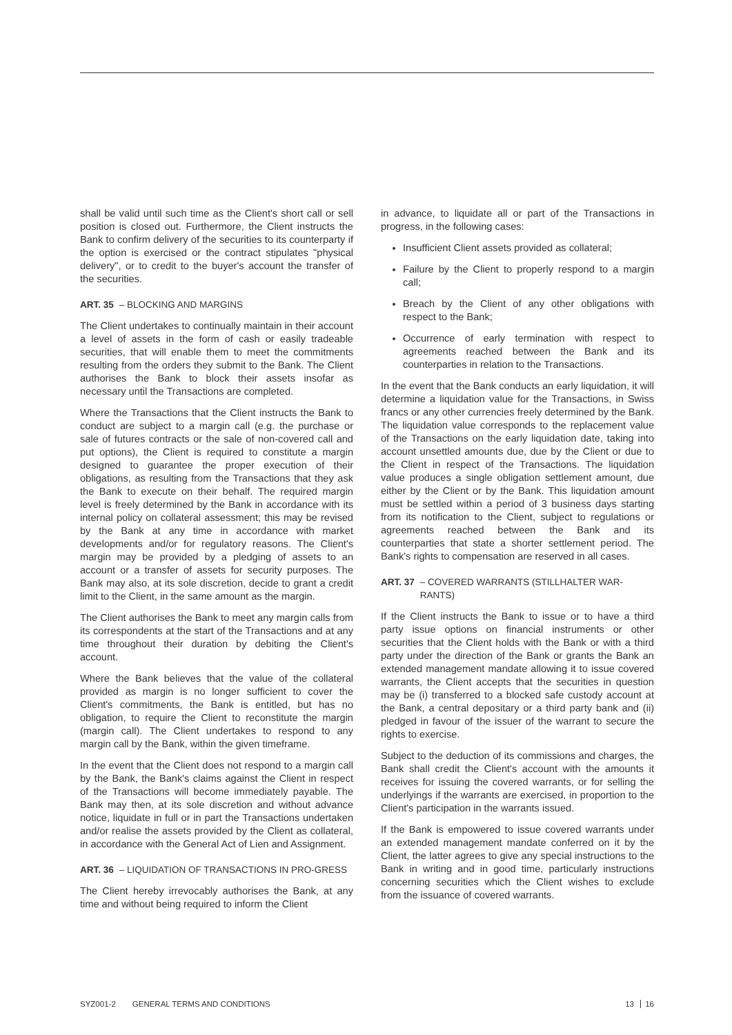shall be valid until such time as the Client's short call or sell position is closed out. Furthermore, the Client instructs the Bank to confirm delivery of the securities to its counterparty if the option is exercised or the contract stipulates "physical delivery", or to credit to the buyer's account the transfer of the securities.
ART. 35 – BLOCKING AND MARGINS
The Client undertakes to continually maintain in their account a level of assets in the form of cash or easily tradeable securities, that will enable them to meet the commitments resulting from the orders they submit to the Bank. The Client authorises the Bank to block their assets insofar as necessary until the Transactions are completed.
Where the Transactions that the Client instructs the Bank to conduct are subject to a margin call (e.g. the purchase or sale of futures contracts or the sale of non-covered call and put options), the Client is required to constitute a margin designed to guarantee the proper execution of their obligations, as resulting from the Transactions that they ask the Bank to execute on their behalf. The required margin level is freely determined by the Bank in accordance with its internal policy on collateral assessment; this may be revised by the Bank at any time in accordance with market developments and/or for regulatory reasons. The Client's margin may be provided by a pledging of assets to an account or a transfer of assets for security purposes. The Bank may also, at its sole discretion, decide to grant a credit limit to the Client, in the same amount as the margin.
The Client authorises the Bank to meet any margin calls from its correspondents at the start of the Transactions and at any time throughout their duration by debiting the Client's account.
Where the Bank believes that the value of the collateral provided as margin is no longer sufficient to cover the Client's commitments, the Bank is entitled, but has no obligation, to require the Client to reconstitute the margin (margin call). The Client undertakes to respond to any margin call by the Bank, within the given timeframe.
In the event that the Client does not respond to a margin call by the Bank, the Bank's claims against the Client in respect of the Transactions will become immediately payable. The Bank may then, at its sole discretion and without advance notice, liquidate in full or in part the Transactions undertaken and/or realise the assets provided by the Client as collateral, in accordance with the General Act of Lien and Assignment.
ART. 36 – LIQUIDATION OF TRANSACTIONS IN PRO-GRESS
The Client hereby irrevocably authorises the Bank, at any time and without being required to inform the Client
in advance, to liquidate all or part of the Transactions in progress, in the following cases:
Insufficient Client assets provided as collateral;
Failure by the Client to properly respond to a margin call;
Breach by the Client of any other obligations with respect to the Bank;
Occurrence of early termination with respect to agreements reached between the Bank and its counterparties in relation to the Transactions.
In the event that the Bank conducts an early liquidation, it will determine a liquidation value for the Transactions, in Swiss francs or any other currencies freely determined by the Bank. The liquidation value corresponds to the replacement value of the Transactions on the early liquidation date, taking into account unsettled amounts due, due by the Client or due to the Client in respect of the Transactions. The liquidation value produces a single obligation settlement amount, due either by the Client or by the Bank. This liquidation amount must be settled within a period of 3 business days starting from its notification to the Client, subject to regulations or agreements reached between the Bank and its counterparties that state a shorter settlement period. The Bank's rights to compensation are reserved in all cases.
ART. 37 – COVERED WARRANTS (STILLHALTER WAR-RANTS)
If the Client instructs the Bank to issue or to have a third party issue options on financial instruments or other securities that the Client holds with the Bank or with a third party under the direction of the Bank or grants the Bank an extended management mandate allowing it to issue covered warrants, the Client accepts that the securities in question may be (i) transferred to a blocked safe custody account at the Bank, a central depositary or a third party bank and (ii) pledged in favour of the issuer of the warrant to secure the rights to exercise.
Subject to the deduction of its commissions and charges, the Bank shall credit the Client's account with the amounts it receives for issuing the covered warrants, or for selling the underlyings if the warrants are exercised, in proportion to the Client's participation in the warrants issued.
If the Bank is empowered to issue covered warrants under an extended management mandate conferred on it by the Client, the latter agrees to give any special instructions to the Bank in writing and in good time, particularly instructions concerning securities which the Client wishes to exclude from the issuance of covered warrants.
SYZ001-2 GENERAL TERMS AND CONDITIONS 13 16